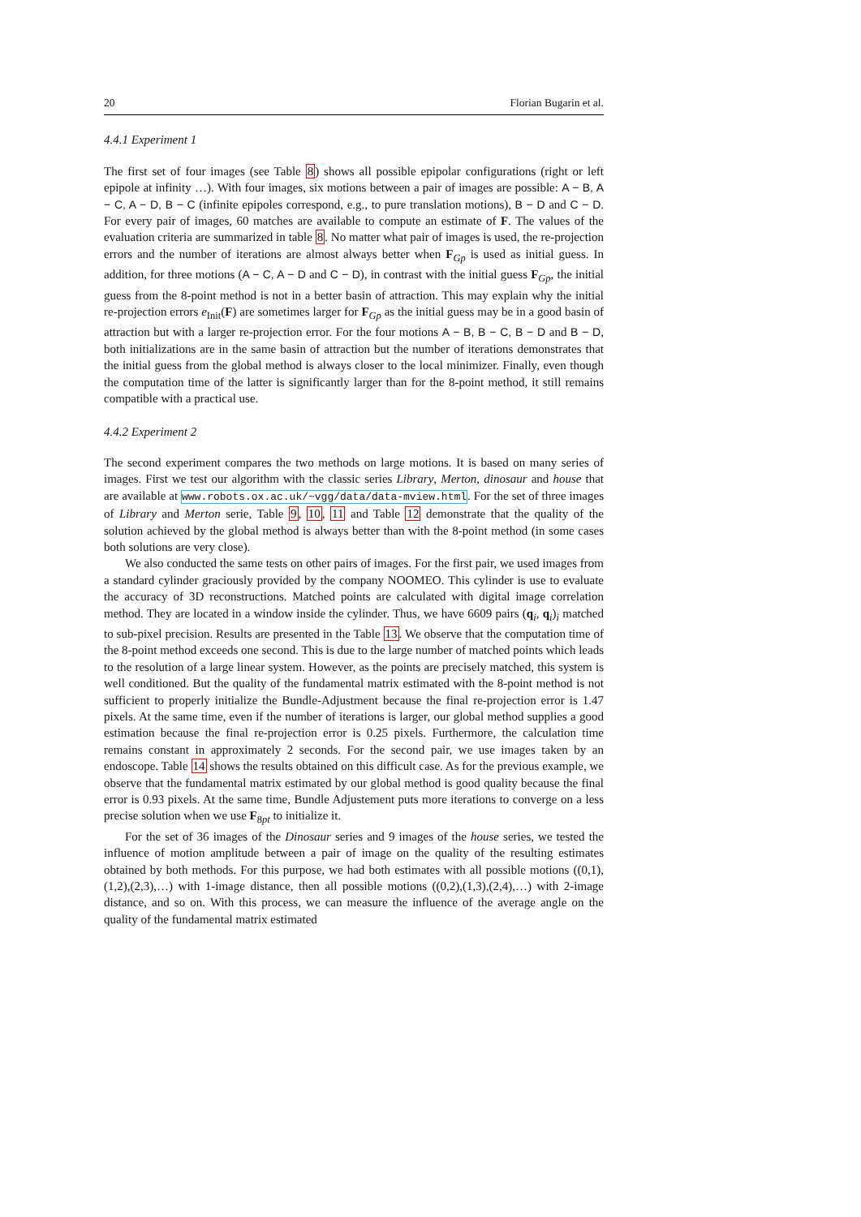20 Florian Bugarin et al.
4.4.1 Experiment 1
The first set of four images (see Table 8) shows all possible epipolar configurations (right or left epipole at infinity …). With four images, six motions between a pair of images are possible: A − B, A − C, A − D, B − C (infinite epipoles correspond, e.g., to pure translation motions), B − D and C − D. For every pair of images, 60 matches are available to compute an estimate of F. The values of the evaluation criteria are summarized in table 8. No matter what pair of images is used, the re-projection errors and the number of iterations are almost always better when F<sub>Gp</sub> is used as initial guess. In addition, for three motions (A − C, A − D and C − D), in contrast with the initial guess F<sub>Gp</sub>, the initial guess from the 8-point method is not in a better basin of attraction. This may explain why the initial re-projection errors e<sub>Init</sub>(F) are sometimes larger for F<sub>Gp</sub> as the initial guess may be in a good basin of attraction but with a larger re-projection error. For the four motions A − B, B − C, B − D and B − D, both initializations are in the same basin of attraction but the number of iterations demonstrates that the initial guess from the global method is always closer to the local minimizer. Finally, even though the computation time of the latter is significantly larger than for the 8-point method, it still remains compatible with a practical use.
4.4.2 Experiment 2
The second experiment compares the two methods on large motions. It is based on many series of images. First we test our algorithm with the classic series Library, Merton, dinosaur and house that are available at www.robots.ox.ac.uk/~vgg/data/data-mview.html. For the set of three images of Library and Merton serie, Table 9, 10, 11 and Table 12 demonstrate that the quality of the solution achieved by the global method is always better than with the 8-point method (in some cases both solutions are very close).
We also conducted the same tests on other pairs of images. For the first pair, we used images from a standard cylinder graciously provided by the company NOOMEO. This cylinder is use to evaluate the accuracy of 3D reconstructions. Matched points are calculated with digital image correlation method. They are located in a window inside the cylinder. Thus, we have 6609 pairs (q<sub>i</sub>, q<sub>i</sub>)<sub>i</sub> matched to sub-pixel precision. Results are presented in the Table 13. We observe that the computation time of the 8-point method exceeds one second. This is due to the large number of matched points which leads to the resolution of a large linear system. However, as the points are precisely matched, this system is well conditioned. But the quality of the fundamental matrix estimated with the 8-point method is not sufficient to properly initialize the Bundle-Adjustment because the final re-projection error is 1.47 pixels. At the same time, even if the number of iterations is larger, our global method supplies a good estimation because the final re-projection error is 0.25 pixels. Furthermore, the calculation time remains constant in approximately 2 seconds. For the second pair, we use images taken by an endoscope. Table 14 shows the results obtained on this difficult case. As for the previous example, we observe that the fundamental matrix estimated by our global method is good quality because the final error is 0.93 pixels. At the same time, Bundle Adjustement puts more iterations to converge on a less precise solution when we use F<sub>8pt</sub> to initialize it.
For the set of 36 images of the Dinosaur series and 9 images of the house series, we tested the influence of motion amplitude between a pair of image on the quality of the resulting estimates obtained by both methods. For this purpose, we had both estimates with all possible motions ((0,1),(1,2),(2,3),…) with 1-image distance, then all possible motions ((0,2),(1,3),(2,4),…) with 2-image distance, and so on. With this process, we can measure the influence of the average angle on the quality of the fundamental matrix estimated